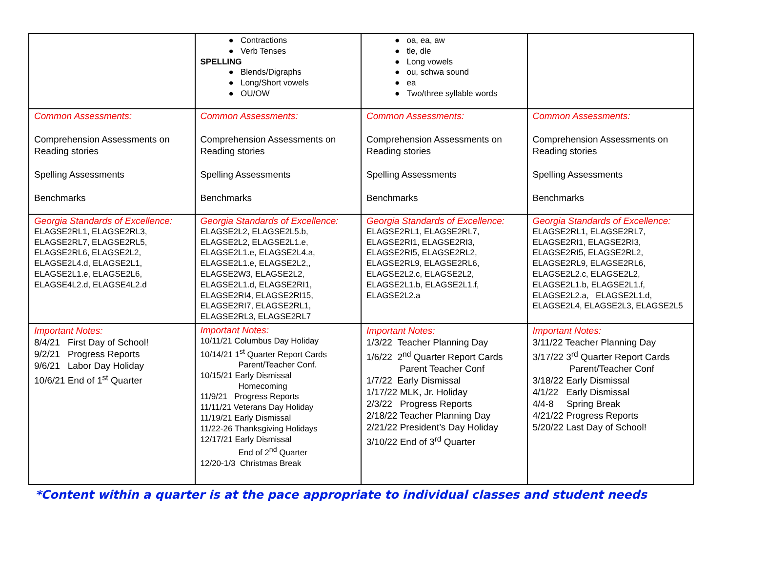| | ● Contractions ● Verb Tenses SPELLING ● Blends/Digraphs ● Long/Short vowels ● OU/OW | ● oa, ea, aw ● tle, dle ● Long vowels ● ou, schwa sound ● ea ● Two/three syllable words | |
| Common Assessments: Comprehension Assessments on Reading stories Spelling Assessments Benchmarks | Common Assessments: Comprehension Assessments on Reading stories Spelling Assessments Benchmarks | Common Assessments: Comprehension Assessments on Reading stories Spelling Assessments Benchmarks | Common Assessments: Comprehension Assessments on Reading stories Spelling Assessments Benchmarks |
| Georgia Standards of Excellence: ELAGSE2RL1, ELAGSE2RL3, ELAGSE2RL7, ELAGSE2RL5, ELAGSE2RL6, ELAGSE2L2, ELAGSE2L4.d, ELAGSE2L1, ELAGSE2L1.e, ELAGSE2L6, ELAGSE4L2.d, ELAGSE4L2.d | Georgia Standards of Excellence: ELAGSE2L2, ELAGSE2L5.b, ELAGSE2L2, ELAGSE2L1.e, ELAGSE2L1.e, ELAGSE2L4.a, ELAGSE2L1.e, ELAGSE2L2,, ELAGSE2W3, ELAGSE2L2, ELAGSE2L1.d, ELAGSE2RI1, ELAGSE2RI4, ELAGSE2RI15, ELAGSE2RI7, ELAGSE2RL1, ELAGSE2RL3, ELAGSE2RL7 | Georgia Standards of Excellence: ELAGSE2RL1, ELAGSE2RL7, ELAGSE2RI1, ELAGSE2RI3, ELAGSE2RI5, ELAGSE2RL2, ELAGSE2RL9, ELAGSE2RL6, ELAGSE2L2.c, ELAGSE2L2, ELAGSE2L1.b, ELAGSE2L1.f, ELAGSE2L2.a | Georgia Standards of Excellence: ELAGSE2RL1, ELAGSE2RL7, ELAGSE2RI1, ELAGSE2RI3, ELAGSE2RI5, ELAGSE2RL2, ELAGSE2RL9, ELAGSE2RL6, ELAGSE2L2.c, ELAGSE2L2, ELAGSE2L1.b, ELAGSE2L1.f, ELAGSE2L2.a, ELAGSE2L1.d, ELAGSE2L4, ELAGSE2L3, ELAGSE2L5 |
| Important Notes: 8/4/21 First Day of School! 9/2/21 Progress Reports 9/6/21 Labor Day Holiday 10/6/21 End of 1<sup>st</sup> Quarter | Important Notes: 10/11/21 Columbus Day Holiday 10/14/21 1<sup>st</sup> Quarter Report Cards Parent/Teacher Conf. 10/15/21 Early Dismissal Homecoming 11/9/21 Progress Reports 11/11/21 Veterans Day Holiday 11/19/21 Early Dismissal 11/22-26 Thanksgiving Holidays 12/17/21 Early Dismissal End of 2<sup>nd</sup> Quarter 12/20-1/3 Christmas Break | Important Notes: 1/3/22 Teacher Planning Day 1/6/22 2<sup>nd</sup> Quarter Report Cards Parent Teacher Conf 1/7/22 Early Dismissal 1/17/22 MLK, Jr. Holiday 2/3/22 Progress Reports 2/18/22 Teacher Planning Day 2/21/22 President’s Day Holiday 3/10/22 End of 3<sup>rd</sup> Quarter | Important Notes: 3/11/22 Teacher Planning Day 3/17/22 3<sup>rd</sup> Quarter Report Cards Parent/Teacher Conf 3/18/22 Early Dismissal 4/1/22 Early Dismissal 4/4-8 Spring Break 4/21/22 Progress Reports 5/20/22 Last Day of School! |
*Content within a quarter is at the pace appropriate to individual classes and student needs